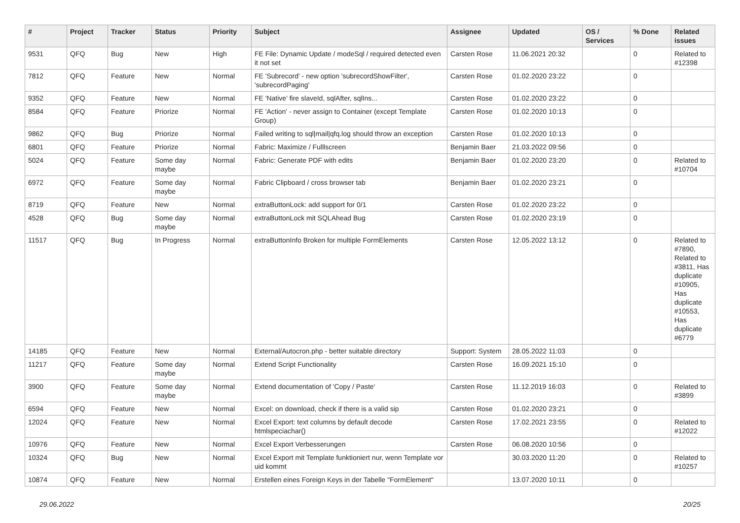| # | Project | Tracker | Status | Priority | Subject | Assignee | Updated | OS / Services | % Done | Related issues |
| --- | --- | --- | --- | --- | --- | --- | --- | --- | --- | --- |
| 9531 | QFQ | Bug | New | High | FE File: Dynamic Update / modeSql / required detected even it not set | Carsten Rose | 11.06.2021 20:32 | | 0 | Related to #12398 |
| 7812 | QFQ | Feature | New | Normal | FE 'Subrecord' - new option 'subrecordShowFilter', 'subrecordPaging' | Carsten Rose | 01.02.2020 23:22 | | 0 | |
| 9352 | QFQ | Feature | New | Normal | FE 'Native' fire slaveId, sqlAfter, sqlIns... | Carsten Rose | 01.02.2020 23:22 | | 0 | |
| 8584 | QFQ | Feature | Priorize | Normal | FE 'Action' - never assign to Container (except Template Group) | Carsten Rose | 01.02.2020 10:13 | | 0 | |
| 9862 | QFQ | Bug | Priorize | Normal | Failed writing to sql/mail/qfq.log should throw an exception | Carsten Rose | 01.02.2020 10:13 | | 0 | |
| 6801 | QFQ | Feature | Priorize | Normal | Fabric: Maximize / Fulllscreen | Benjamin Baer | 21.03.2022 09:56 | | 0 | |
| 5024 | QFQ | Feature | Some day maybe | Normal | Fabric: Generate PDF with edits | Benjamin Baer | 01.02.2020 23:20 | | 0 | Related to #10704 |
| 6972 | QFQ | Feature | Some day maybe | Normal | Fabric Clipboard / cross browser tab | Benjamin Baer | 01.02.2020 23:21 | | 0 | |
| 8719 | QFQ | Feature | New | Normal | extraButtonLock: add support for 0/1 | Carsten Rose | 01.02.2020 23:22 | | 0 | |
| 4528 | QFQ | Bug | Some day maybe | Normal | extraButtonLock mit SQLAhead Bug | Carsten Rose | 01.02.2020 23:19 | | 0 | |
| 11517 | QFQ | Bug | In Progress | Normal | extraButtonInfo Broken for multiple FormElements | Carsten Rose | 12.05.2022 13:12 | | 0 | Related to #7890, Related to #3811, Has duplicate #10905, Has duplicate #10553, Has duplicate #6779 |
| 14185 | QFQ | Feature | New | Normal | External/Autocron.php - better suitable directory | Support: System | 28.05.2022 11:03 | | 0 | |
| 11217 | QFQ | Feature | Some day maybe | Normal | Extend Script Functionality | Carsten Rose | 16.09.2021 15:10 | | 0 | |
| 3900 | QFQ | Feature | Some day maybe | Normal | Extend documentation of 'Copy / Paste' | Carsten Rose | 11.12.2019 16:03 | | 0 | Related to #3899 |
| 6594 | QFQ | Feature | New | Normal | Excel: on download, check if there is a valid sip | Carsten Rose | 01.02.2020 23:21 | | 0 | |
| 12024 | QFQ | Feature | New | Normal | Excel Export: text columns by default decode htmlspeciachar() | Carsten Rose | 17.02.2021 23:55 | | 0 | Related to #12022 |
| 10976 | QFQ | Feature | New | Normal | Excel Export Verbesserungen | Carsten Rose | 06.08.2020 10:56 | | 0 | |
| 10324 | QFQ | Bug | New | Normal | Excel Export mit Template funktioniert nur, wenn Template vor uid kommt | | 30.03.2020 11:20 | | 0 | Related to #10257 |
| 10874 | QFQ | Feature | New | Normal | Erstellen eines Foreign Keys in der Tabelle "FormElement" | | 13.07.2020 10:11 | | 0 | |
29.06.2022 20/25